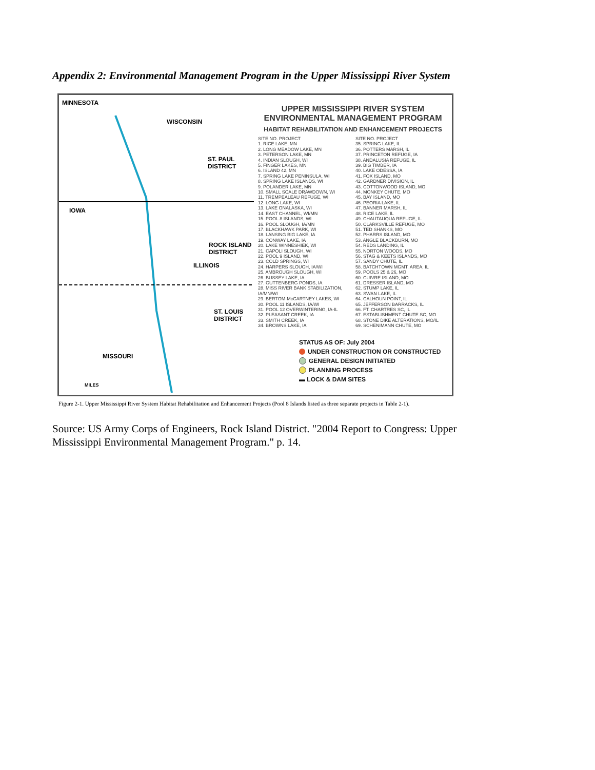Appendix 2: Environmental Management Program in the Upper Mississippi River System
MINNESOTA
WISCONSIN
ST. PAUL
DISTRICT
IOWA
ROCK ISLAND
DISTRICT
ILLINOIS
ST. LOUIS
DISTRICT
MISSOURI
MILES
UPPER MISSISSIPPI RIVER SYSTEM
ENVIRONMENTAL MANAGEMENT PROGRAM
HABITAT REHABILITATION AND ENHANCEMENT PROJECTS
SITE NO. PROJECT
1. RICE LAKE, MN
2. LONG MEADOW LAKE, MN
3. PETERSON LAKE, MN
4. INDIAN SLOUGH, WI
5. FINGER LAKES, MN
6. ISLAND 42, MN
7. SPRING LAKE PENINSULA, WI
8. SPRING LAKE ISLANDS, WI
9. POLANDER LAKE, MN
10. SMALL SCALE DRAWDOWN, WI
11. TREMPEALEAU REFUGE, WI
12. LONG LAKE, WI
13. LAKE ONALASKA, WI
14. EAST CHANNEL, WI/MN
15. POOL 8 ISLANDS, WI
16. POOL SLOUGH, IA/MN
17. BLACKHAWK PARK, WI
18. LANSING BIG LAKE, IA
19. CONWAY LAKE, IA
20. LAKE WINNESHIEK, WI
21. CAPOLI SLOUGH, WI
22. POOL 9 ISLAND, WI
23. COLD SPRINGS, WI
24. HARPERS SLOUGH, IA/WI
25. AMBROUGH SLOUGH, WI
26. BUSSEY LAKE, IA
27. GUTTENBERG PONDS, IA
28. MISS RIVER BANK STABILIZATION, IA/MN/WI
29. BERTOM-McCARTNEY LAKES, WI
30. POOL 11 ISLANDS, IA/WI
31. POOL 12 OVERWINTERING, IA-IL
32. PLEASANT CREEK, IA
33. SMITH CREEK, IA
34. BROWNS LAKE, IA
SITE NO. PROJECT
35. SPRING LAKE, IL
36. POTTERS MARSH, IL
37. PRINCETON REFUGE, IA
38. ANDALUSIA REFUGE, IL
39. BIG TIMBER, IA
40. LAKE ODESSA, IA
41. FOX ISLAND, MO
42. GARDNER DIVISION, IL
43. COTTONWOOD ISLAND, MO
44. MONKEY CHUTE, MO
45. BAY ISLAND, MO
46. PEORIA LAKE, IL
47. BANNER MARSH, IL
48. RICE LAKE, IL
49. CHAUTAUQUA REFUGE, IL
50. CLARKSVILLE REFUGE, MO
51. TED SHANKS, MO
52. PHARRS ISLAND, MO
53. ANGLE BLACKBURN, MO
54. REDS LANDING, IL
55. NORTON WOODS, MO
56. STAG & KEETS ISLANDS, MO
57. SANDY CHUTE, IL
58. BATCHTOWN MGMT. AREA, IL
59. POOLS 25 & 26, MO
60. CUIVRE ISLAND, MO
61. DRESSER ISLAND, MO
62. STUMP LAKE, IL
63. SWAN LAKE, IL
64. CALHOUN POINT, IL
65. JEFFERSON BARRACKS, IL
66. FT. CHARTRES SC, IL
67. ESTABLISHMENT CHUTE SC, MO
68. STONE DIKE ALTERATIONS, MO/IL
69. SCHENIMANN CHUTE, MO
STATUS AS OF: July 2004
UNDER CONSTRUCTION OR CONSTRUCTED
GENERAL DESIGN INITIATED
PLANNING PROCESS
▬ LOCK & DAM SITES
Figure 2-1. Upper Mississippi River System Habitat Rehabilitation and Enhancement Projects (Pool 8 Islands listed as three separate projects in Table 2-1).
Source: US Army Corps of Engineers, Rock Island District. "2004 Report to Congress: Upper Mississippi Environmental Management Program." p. 14.